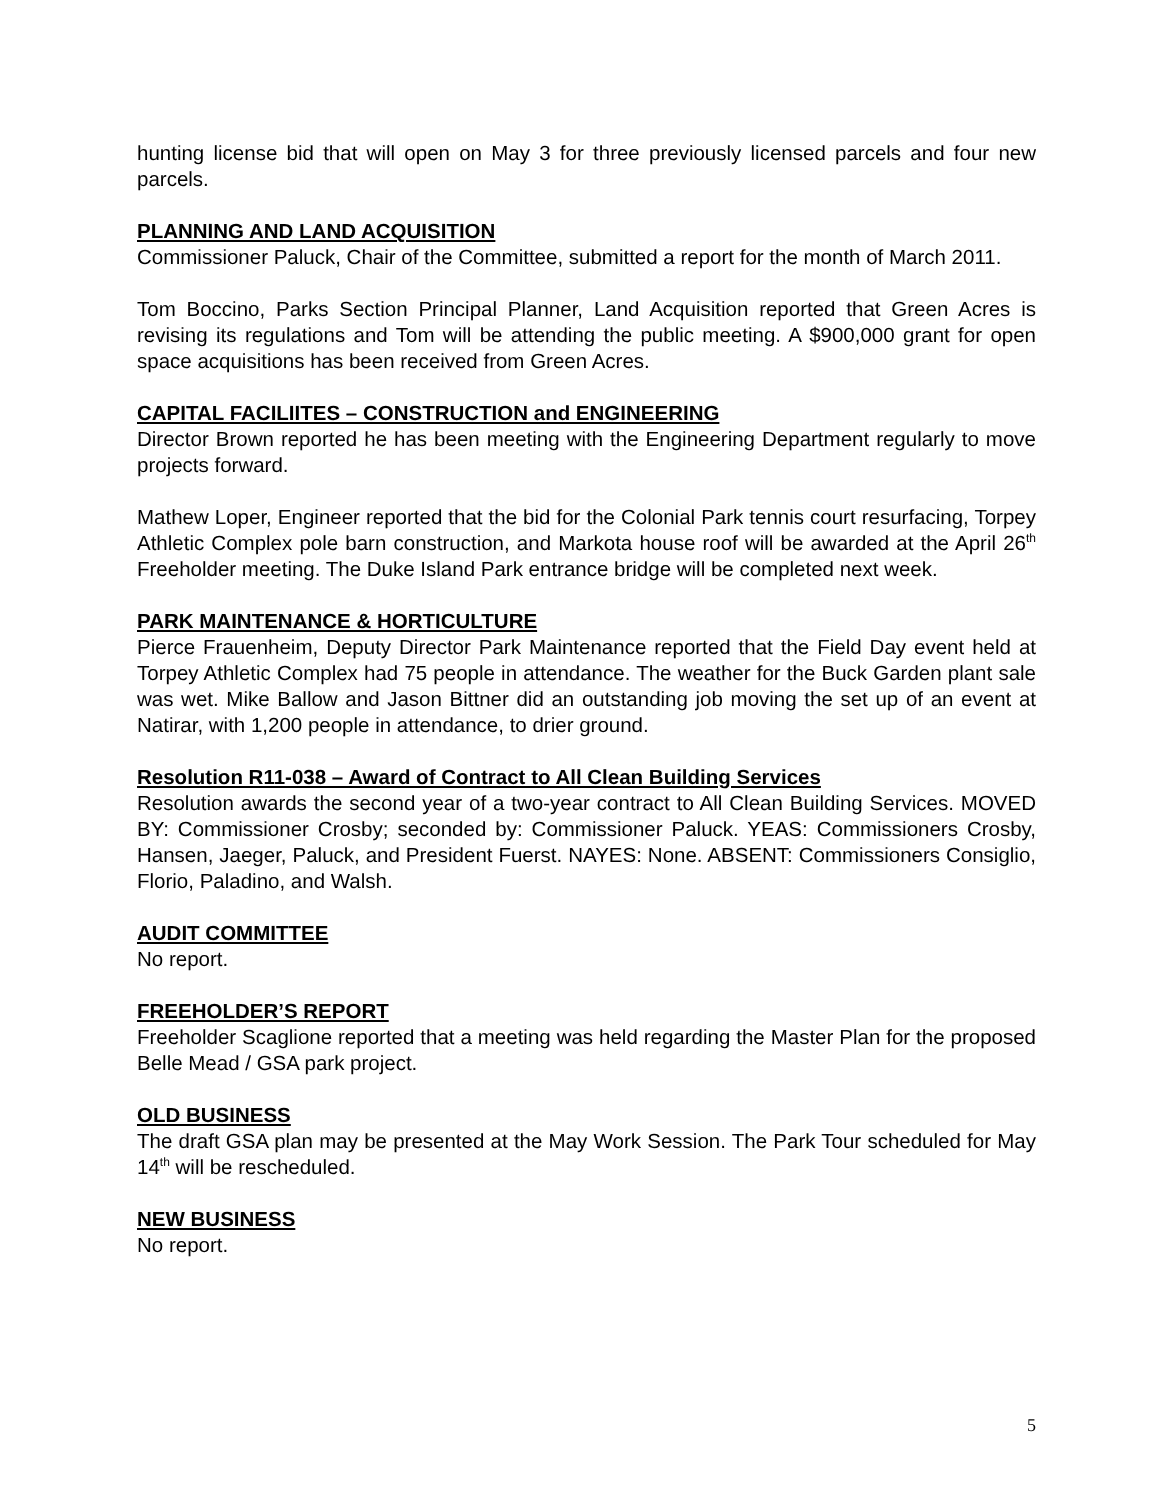hunting license bid that will open on May 3 for three previously licensed parcels and four new parcels.
PLANNING AND LAND ACQUISITION
Commissioner Paluck, Chair of the Committee, submitted a report for the month of March 2011.
Tom Boccino, Parks Section Principal Planner, Land Acquisition reported that Green Acres is revising its regulations and Tom will be attending the public meeting. A $900,000 grant for open space acquisitions has been received from Green Acres.
CAPITAL FACILIITES – CONSTRUCTION and ENGINEERING
Director Brown reported he has been meeting with the Engineering Department regularly to move projects forward.
Mathew Loper, Engineer reported that the bid for the Colonial Park tennis court resurfacing, Torpey Athletic Complex pole barn construction, and Markota house roof will be awarded at the April 26<sup>th</sup> Freeholder meeting. The Duke Island Park entrance bridge will be completed next week.
PARK MAINTENANCE & HORTICULTURE
Pierce Frauenheim, Deputy Director Park Maintenance reported that the Field Day event held at Torpey Athletic Complex had 75 people in attendance. The weather for the Buck Garden plant sale was wet. Mike Ballow and Jason Bittner did an outstanding job moving the set up of an event at Natirar, with 1,200 people in attendance, to drier ground.
Resolution R11-038 – Award of Contract to All Clean Building Services
Resolution awards the second year of a two-year contract to All Clean Building Services. MOVED BY: Commissioner Crosby; seconded by: Commissioner Paluck. YEAS: Commissioners Crosby, Hansen, Jaeger, Paluck, and President Fuerst. NAYES: None. ABSENT: Commissioners Consiglio, Florio, Paladino, and Walsh.
AUDIT COMMITTEE
No report.
FREEHOLDER’S REPORT
Freeholder Scaglione reported that a meeting was held regarding the Master Plan for the proposed Belle Mead / GSA park project.
OLD BUSINESS
The draft GSA plan may be presented at the May Work Session. The Park Tour scheduled for May 14<sup>th</sup> will be rescheduled.
NEW BUSINESS
No report.
5